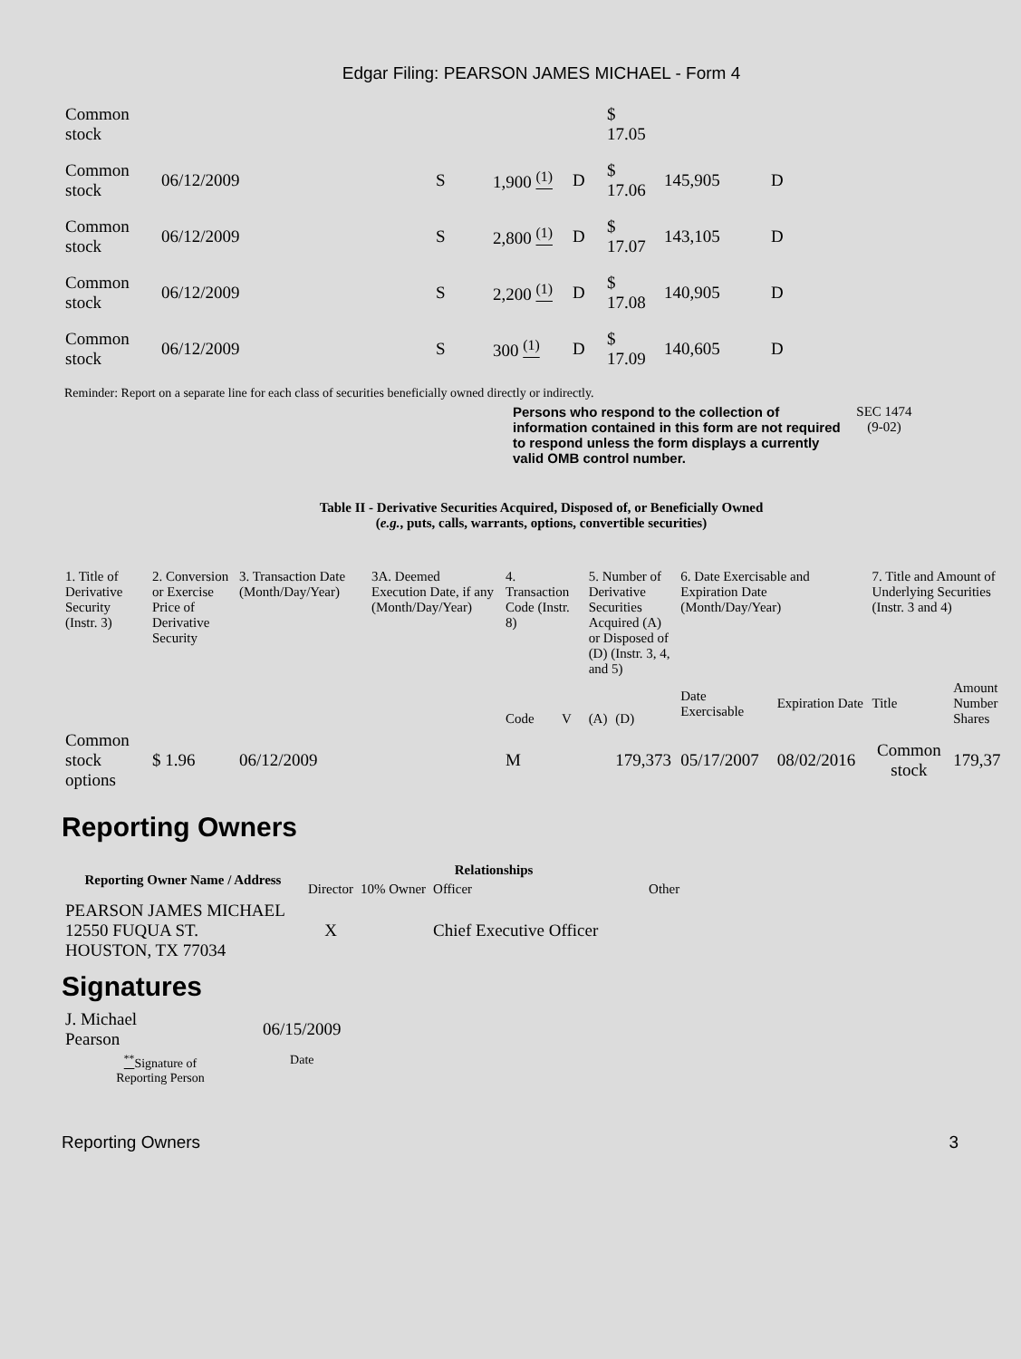Edgar Filing: PEARSON JAMES MICHAEL - Form 4
| Common stock | | | | | $ 17.05 | | |
| Common stock | 06/12/2009 | S | 1,900 <sup>(1)</sup> | D | $ 17.06 | 145,905 | D |
| Common stock | 06/12/2009 | S | 2,800 <sup>(1)</sup> | D | $ 17.07 | 143,105 | D |
| Common stock | 06/12/2009 | S | 2,200 <sup>(1)</sup> | D | $ 17.08 | 140,905 | D |
| Common stock | 06/12/2009 | S | 300 <sup>(1)</sup> | D | $ 17.09 | 140,605 | D |
Reminder: Report on a separate line for each class of securities beneficially owned directly or indirectly.
Persons who respond to the collection of information contained in this form are not required to respond unless the form displays a currently valid OMB control number.
SEC 1474 (9-02)
Table II - Derivative Securities Acquired, Disposed of, or Beneficially Owned
(e.g., puts, calls, warrants, options, convertible securities)
| 1. Title of Derivative Security (Instr. 3) | 2. Conversion or Exercise Price of Derivative Security | 3. Transaction Date (Month/Day/Year) | 3A. Deemed Execution Date, if any (Month/Day/Year) | 4. Transaction Code (Instr. 8) | | 5. Number of Derivative Securities Acquired (A) or Disposed of (D) (Instr. 3, 4, and 5) | | 6. Date Exercisable and Expiration Date (Month/Day/Year) | | 7. Title and Amount of Underlying Securities (Instr. 3 and 4) | |
| --- | --- | --- | --- | --- | --- | --- | --- | --- | --- | --- | --- |
| | | | | Code | V | (A) | (D) | Date Exercisable | Expiration Date | Title | Amount Number Shares |
| Common stock options | $ 1.96 | 06/12/2009 | | M | | | 179,373 | 05/17/2007 | 08/02/2016 | Common stock | 179,37 |
Reporting Owners
| Reporting Owner Name / Address | Relationships | | | |
| --- | --- | --- | --- | --- |
| | Director | 10% Owner | Officer | Other |
| PEARSON JAMES MICHAEL 12550 FUQUA ST. HOUSTON, TX 77034 | X | | Chief Executive Officer | |
Signatures
| J. Michael Pearson | 06/15/2009 |
| <sup>**</sup> Signature of Reporting Person | Date |
Reporting Owners 3